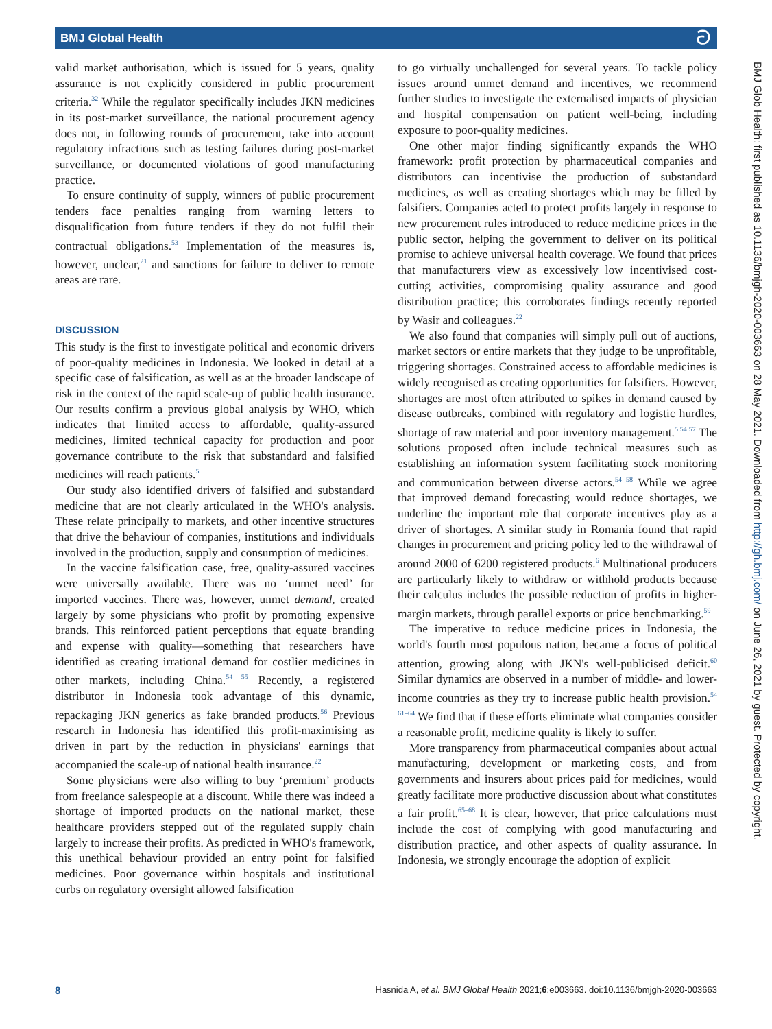BMJ Global Health ට
valid market authorisation, which is issued for 5 years, quality assurance is not explicitly considered in public procurement criteria.<sup>32</sup> While the regulator specifically includes JKN medicines in its post-market surveillance, the national procurement agency does not, in following rounds of procurement, take into account regulatory infractions such as testing failures during post-market surveillance, or documented violations of good manufacturing practice.
To ensure continuity of supply, winners of public procurement tenders face penalties ranging from warning letters to disqualification from future tenders if they do not fulfil their contractual obligations.<sup>53</sup> Implementation of the measures is, however, unclear,<sup>21</sup> and sanctions for failure to deliver to remote areas are rare.
DISCUSSION
This study is the first to investigate political and economic drivers of poor-quality medicines in Indonesia. We looked in detail at a specific case of falsification, as well as at the broader landscape of risk in the context of the rapid scale-up of public health insurance. Our results confirm a previous global analysis by WHO, which indicates that limited access to affordable, quality-assured medicines, limited technical capacity for production and poor governance contribute to the risk that substandard and falsified medicines will reach patients.<sup>5</sup>
Our study also identified drivers of falsified and substandard medicine that are not clearly articulated in the WHO's analysis. These relate principally to markets, and other incentive structures that drive the behaviour of companies, institutions and individuals involved in the production, supply and consumption of medicines.
In the vaccine falsification case, free, quality-assured vaccines were universally available. There was no ‘unmet need’ for imported vaccines. There was, however, unmet demand, created largely by some physicians who profit by promoting expensive brands. This reinforced patient perceptions that equate branding and expense with quality—something that researchers have identified as creating irrational demand for costlier medicines in other markets, including China.<sup>54 55</sup> Recently, a registered distributor in Indonesia took advantage of this dynamic, repackaging JKN generics as fake branded products.<sup>56</sup> Previous research in Indonesia has identified this profit-maximising as driven in part by the reduction in physicians' earnings that accompanied the scale-up of national health insurance.<sup>22</sup>
Some physicians were also willing to buy ‘premium’ products from freelance salespeople at a discount. While there was indeed a shortage of imported products on the national market, these healthcare providers stepped out of the regulated supply chain largely to increase their profits. As predicted in WHO's framework, this unethical behaviour provided an entry point for falsified medicines. Poor governance within hospitals and institutional curbs on regulatory oversight allowed falsification
to go virtually unchallenged for several years. To tackle policy issues around unmet demand and incentives, we recommend further studies to investigate the externalised impacts of physician and hospital compensation on patient well-being, including exposure to poor-quality medicines.
One other major finding significantly expands the WHO framework: profit protection by pharmaceutical companies and distributors can incentivise the production of substandard medicines, as well as creating shortages which may be filled by falsifiers. Companies acted to protect profits largely in response to new procurement rules introduced to reduce medicine prices in the public sector, helping the government to deliver on its political promise to achieve universal health coverage. We found that prices that manufacturers view as excessively low incentivised cost-cutting activities, compromising quality assurance and good distribution practice; this corroborates findings recently reported by Wasir and colleagues.<sup>22</sup>
We also found that companies will simply pull out of auctions, market sectors or entire markets that they judge to be unprofitable, triggering shortages. Constrained access to affordable medicines is widely recognised as creating opportunities for falsifiers. However, shortages are most often attributed to spikes in demand caused by disease outbreaks, combined with regulatory and logistic hurdles, shortage of raw material and poor inventory management.<sup>5 54 57</sup> The solutions proposed often include technical measures such as establishing an information system facilitating stock monitoring and communication between diverse actors.<sup>54 58</sup> While we agree that improved demand forecasting would reduce shortages, we underline the important role that corporate incentives play as a driver of shortages. A similar study in Romania found that rapid changes in procurement and pricing policy led to the withdrawal of around 2000 of 6200 registered products.<sup>6</sup> Multinational producers are particularly likely to withdraw or withhold products because their calculus includes the possible reduction of profits in higher-margin markets, through parallel exports or price benchmarking.<sup>59</sup>
The imperative to reduce medicine prices in Indonesia, the world's fourth most populous nation, became a focus of political attention, growing along with JKN's well-publicised deficit.<sup>60</sup> Similar dynamics are observed in a number of middle- and lower-income countries as they try to increase public health provision.<sup>54 61–64</sup> We find that if these efforts eliminate what companies consider a reasonable profit, medicine quality is likely to suffer.
More transparency from pharmaceutical companies about actual manufacturing, development or marketing costs, and from governments and insurers about prices paid for medicines, would greatly facilitate more productive discussion about what constitutes a fair profit.<sup>65–68</sup> It is clear, however, that price calculations must include the cost of complying with good manufacturing and distribution practice, and other aspects of quality assurance. In Indonesia, we strongly encourage the adoption of explicit
BMJ Glob Health: first published as 10.1136/bmjgh-2020-003663 on 28 May 2021. Downloaded from http://gh.bmj.com/ on June 26, 2021 by guest. Protected by copyright.
8 Hasnida A, et al. BMJ Global Health 2021;6:e003663. doi:10.1136/bmjgh-2020-003663